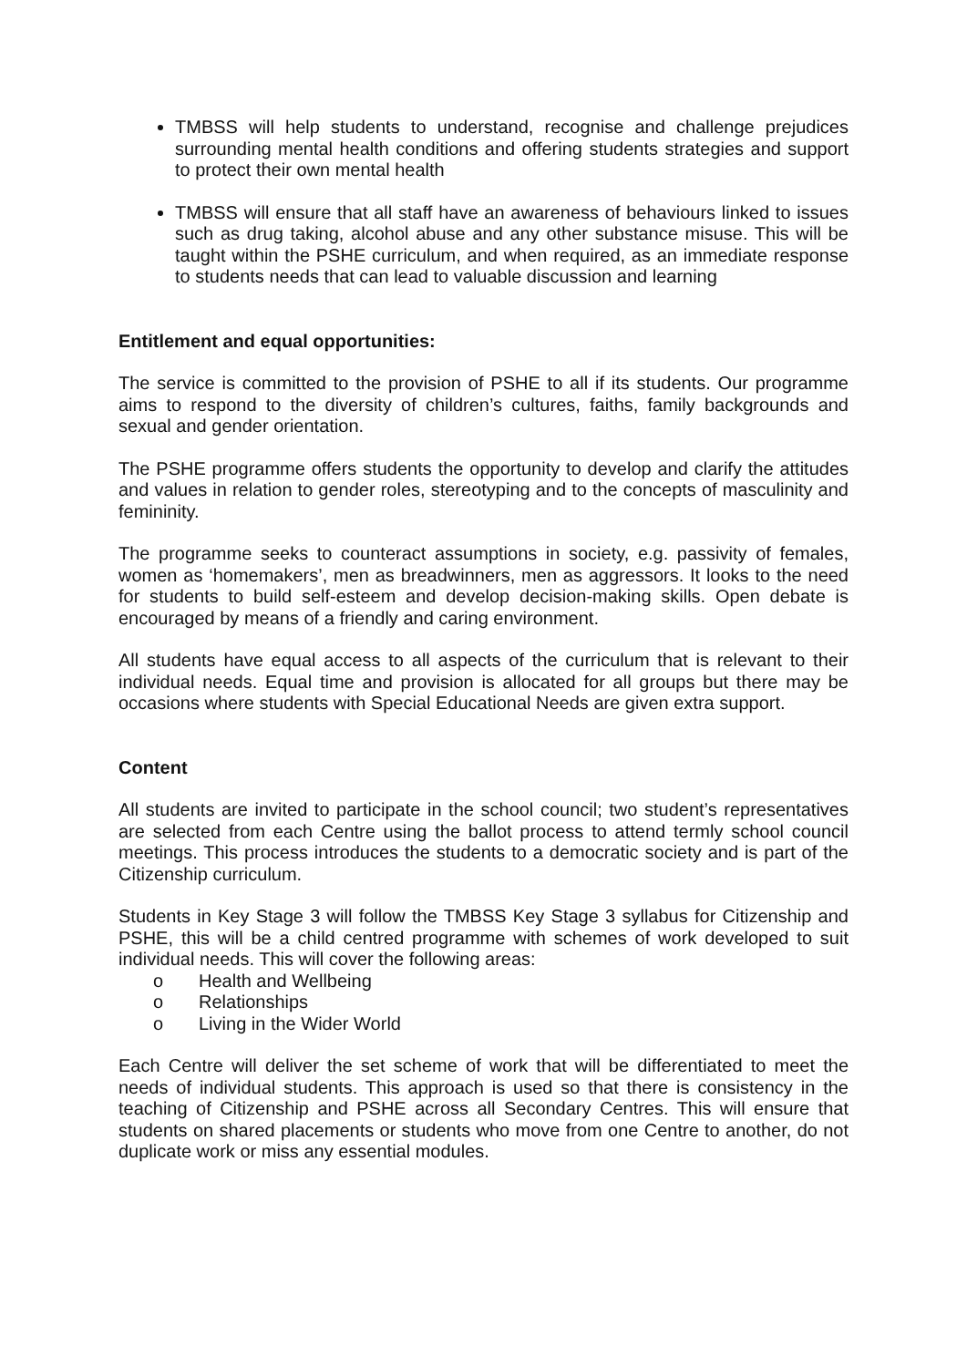TMBSS will help students to understand, recognise and challenge prejudices surrounding mental health conditions and offering students strategies and support to protect their own mental health
TMBSS will ensure that all staff have an awareness of behaviours linked to issues such as drug taking, alcohol abuse and any other substance misuse. This will be taught within the PSHE curriculum, and when required, as an immediate response to students needs that can lead to valuable discussion and learning
Entitlement and equal opportunities:
The service is committed to the provision of PSHE to all if its students. Our programme aims to respond to the diversity of children’s cultures, faiths, family backgrounds and sexual and gender orientation.
The PSHE programme offers students the opportunity to develop and clarify the attitudes and values in relation to gender roles, stereotyping and to the concepts of masculinity and femininity.
The programme seeks to counteract assumptions in society, e.g. passivity of females, women as ‘homemakers’, men as breadwinners, men as aggressors. It looks to the need for students to build self-esteem and develop decision-making skills. Open debate is encouraged by means of a friendly and caring environment.
All students have equal access to all aspects of the curriculum that is relevant to their individual needs. Equal time and provision is allocated for all groups but there may be occasions where students with Special Educational Needs are given extra support.
Content
All students are invited to participate in the school council; two student’s representatives are selected from each Centre using the ballot process to attend termly school council meetings. This process introduces the students to a democratic society and is part of the Citizenship curriculum.
Students in Key Stage 3 will follow the TMBSS Key Stage 3 syllabus for Citizenship and PSHE, this will be a child centred programme with schemes of work developed to suit individual needs. This will cover the following areas:
o Health and Wellbeing
o Relationships
o Living in the Wider World
Each Centre will deliver the set scheme of work that will be differentiated to meet the needs of individual students. This approach is used so that there is consistency in the teaching of Citizenship and PSHE across all Secondary Centres. This will ensure that students on shared placements or students who move from one Centre to another, do not duplicate work or miss any essential modules.